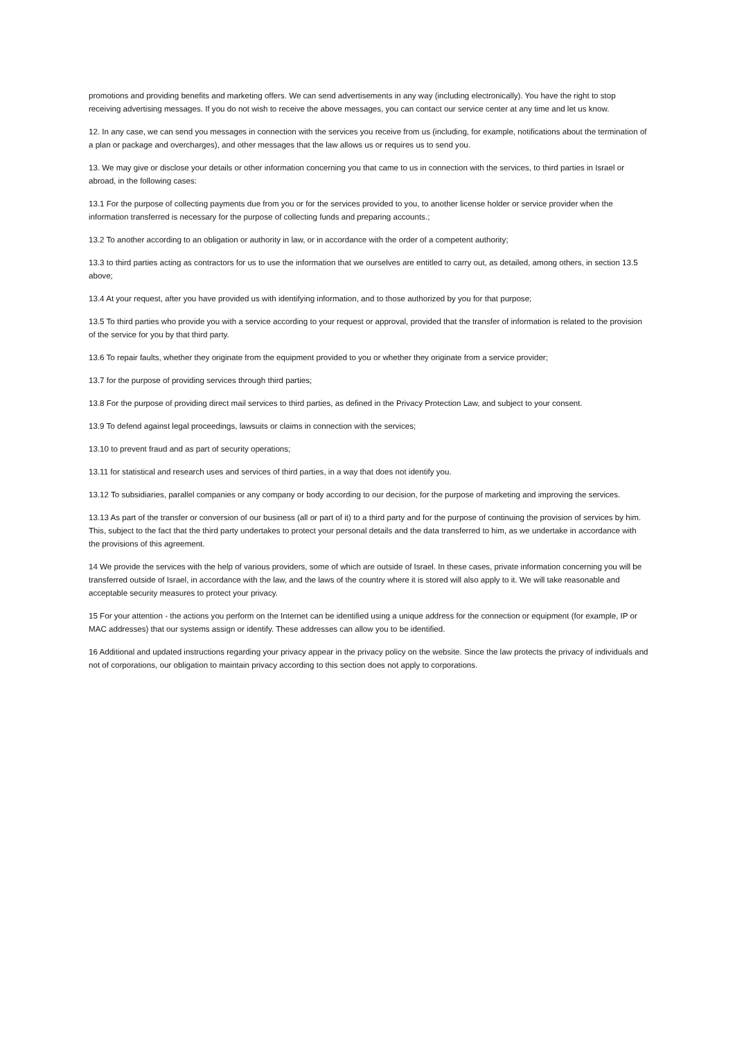promotions and providing benefits and marketing offers. We can send advertisements in any way (including electronically). You have the right to stop receiving advertising messages. If you do not wish to receive the above messages, you can contact our service center at any time and let us know.
12. In any case, we can send you messages in connection with the services you receive from us (including, for example, notifications about the termination of a plan or package and overcharges), and other messages that the law allows us or requires us to send you.
13. We may give or disclose your details or other information concerning you that came to us in connection with the services, to third parties in Israel or abroad, in the following cases:
13.1 For the purpose of collecting payments due from you or for the services provided to you, to another license holder or service provider when the information transferred is necessary for the purpose of collecting funds and preparing accounts.;
13.2 To another according to an obligation or authority in law, or in accordance with the order of a competent authority;
13.3 to third parties acting as contractors for us to use the information that we ourselves are entitled to carry out, as detailed, among others, in section 13.5 above;
13.4 At your request, after you have provided us with identifying information, and to those authorized by you for that purpose;
13.5 To third parties who provide you with a service according to your request or approval, provided that the transfer of information is related to the provision of the service for you by that third party.
13.6 To repair faults, whether they originate from the equipment provided to you or whether they originate from a service provider;
13.7 for the purpose of providing services through third parties;
13.8 For the purpose of providing direct mail services to third parties, as defined in the Privacy Protection Law, and subject to your consent.
13.9 To defend against legal proceedings, lawsuits or claims in connection with the services;
13.10 to prevent fraud and as part of security operations;
13.11 for statistical and research uses and services of third parties, in a way that does not identify you.
13.12 To subsidiaries, parallel companies or any company or body according to our decision, for the purpose of marketing and improving the services.
13.13 As part of the transfer or conversion of our business (all or part of it) to a third party and for the purpose of continuing the provision of services by him. This, subject to the fact that the third party undertakes to protect your personal details and the data transferred to him, as we undertake in accordance with the provisions of this agreement.
14 We provide the services with the help of various providers, some of which are outside of Israel. In these cases, private information concerning you will be transferred outside of Israel, in accordance with the law, and the laws of the country where it is stored will also apply to it. We will take reasonable and acceptable security measures to protect your privacy.
15 For your attention - the actions you perform on the Internet can be identified using a unique address for the connection or equipment (for example, IP or MAC addresses) that our systems assign or identify. These addresses can allow you to be identified.
16 Additional and updated instructions regarding your privacy appear in the privacy policy on the website. Since the law protects the privacy of individuals and not of corporations, our obligation to maintain privacy according to this section does not apply to corporations.